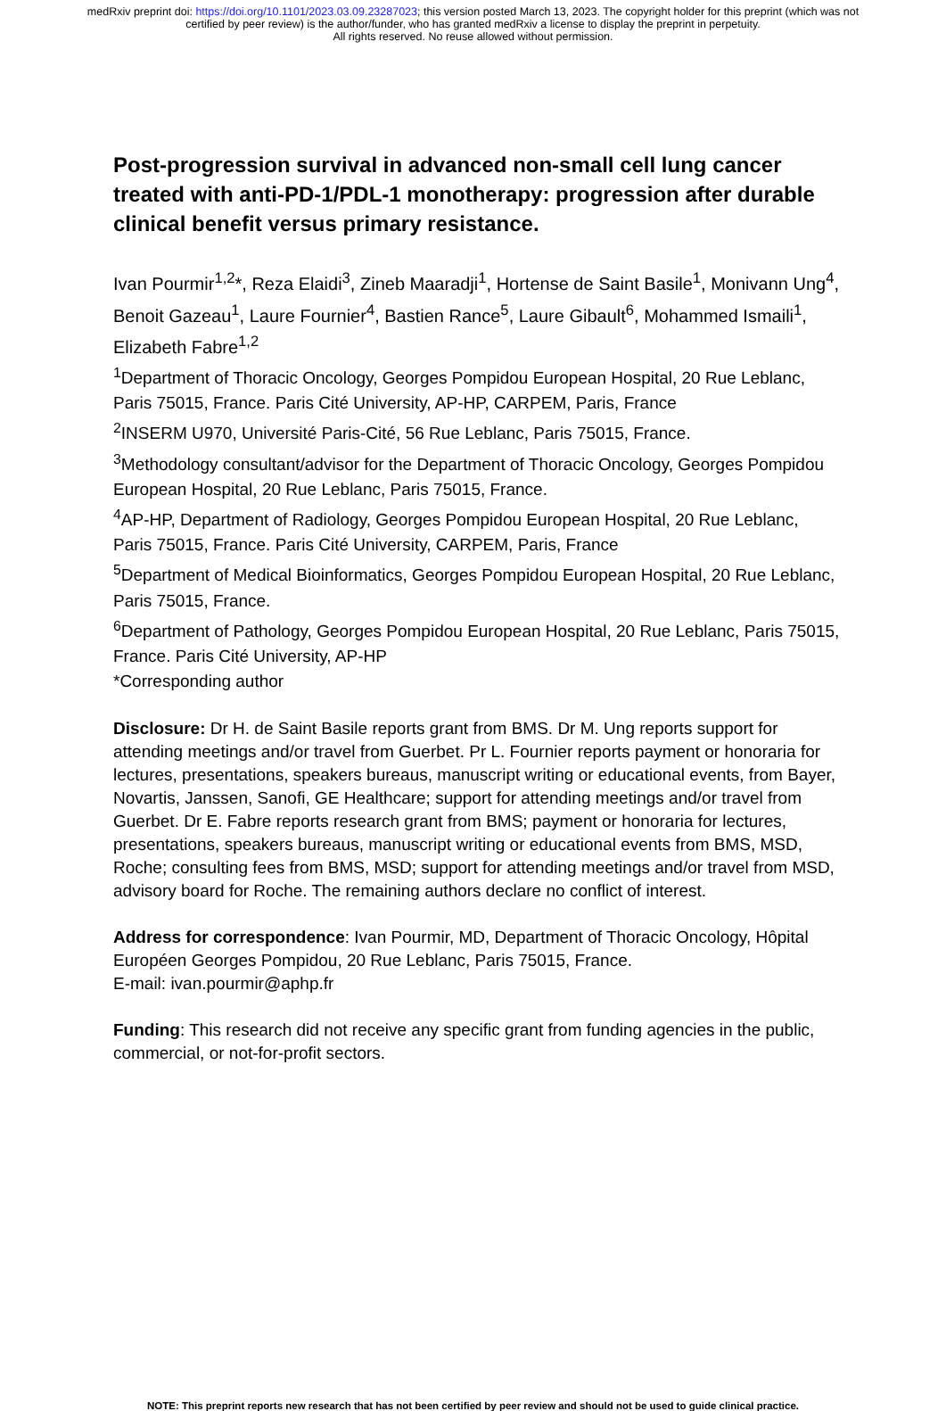medRxiv preprint doi: https://doi.org/10.1101/2023.03.09.23287023; this version posted March 13, 2023. The copyright holder for this preprint (which was not certified by peer review) is the author/funder, who has granted medRxiv a license to display the preprint in perpetuity.
All rights reserved. No reuse allowed without permission.
Post-progression survival in advanced non-small cell lung cancer treated with anti-PD-1/PDL-1 monotherapy: progression after durable clinical benefit versus primary resistance.
Ivan Pourmir<sup>1,2</sup>*, Reza Elaidi<sup>3</sup>, Zineb Maaradji<sup>1</sup>, Hortense de Saint Basile<sup>1</sup>, Monivann Ung<sup>4</sup>, Benoit Gazeau<sup>1</sup>, Laure Fournier<sup>4</sup>, Bastien Rance<sup>5</sup>, Laure Gibault<sup>6</sup>, Mohammed Ismaili<sup>1</sup>, Elizabeth Fabre<sup>1,2</sup>
<sup>1</sup> Department of Thoracic Oncology, Georges Pompidou European Hospital, 20 Rue Leblanc, Paris 75015, France. Paris Cité University, AP-HP, CARPEM, Paris, France
<sup>2</sup> INSERM U970, Université Paris-Cité, 56 Rue Leblanc, Paris 75015, France.
<sup>3</sup> Methodology consultant/advisor for the Department of Thoracic Oncology, Georges Pompidou European Hospital, 20 Rue Leblanc, Paris 75015, France.
<sup>4</sup> AP-HP, Department of Radiology, Georges Pompidou European Hospital, 20 Rue Leblanc, Paris 75015, France. Paris Cité University, CARPEM, Paris, France
<sup>5</sup> Department of Medical Bioinformatics, Georges Pompidou European Hospital, 20 Rue Leblanc, Paris 75015, France.
<sup>6</sup> Department of Pathology, Georges Pompidou European Hospital, 20 Rue Leblanc, Paris 75015, France. Paris Cité University, AP-HP
*Corresponding author
Disclosure: Dr H. de Saint Basile reports grant from BMS. Dr M. Ung reports support for attending meetings and/or travel from Guerbet. Pr L. Fournier reports payment or honoraria for lectures, presentations, speakers bureaus, manuscript writing or educational events, from Bayer, Novartis, Janssen, Sanofi, GE Healthcare; support for attending meetings and/or travel from Guerbet. Dr E. Fabre reports research grant from BMS; payment or honoraria for lectures, presentations, speakers bureaus, manuscript writing or educational events from BMS, MSD, Roche; consulting fees from BMS, MSD; support for attending meetings and/or travel from MSD, advisory board for Roche. The remaining authors declare no conflict of interest.
Address for correspondence: Ivan Pourmir, MD, Department of Thoracic Oncology, Hôpital Européen Georges Pompidou, 20 Rue Leblanc, Paris 75015, France.
E-mail: ivan.pourmir@aphp.fr
Funding: This research did not receive any specific grant from funding agencies in the public, commercial, or not-for-profit sectors.
NOTE: This preprint reports new research that has not been certified by peer review and should not be used to guide clinical practice.